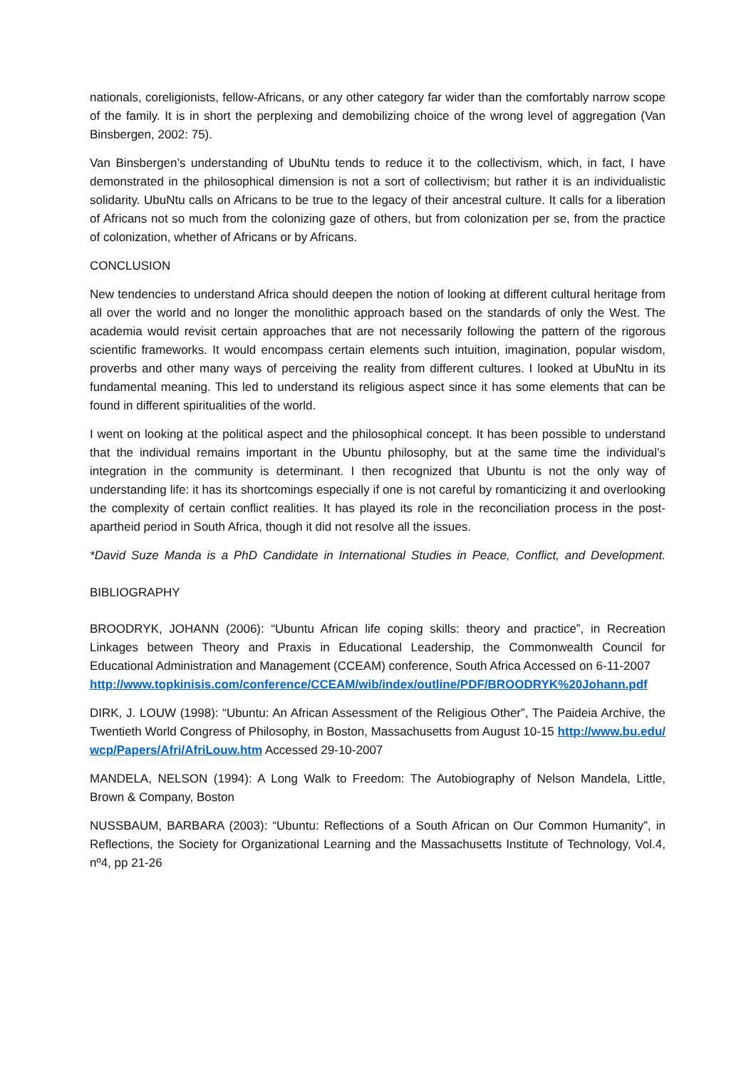nationals, coreligionists, fellow-Africans, or any other category far wider than the comfortably narrow scope of the family. It is in short the perplexing and demobilizing choice of the wrong level of aggregation (Van Binsbergen, 2002: 75).
Van Binsbergen’s understanding of UbuNtu tends to reduce it to the collectivism, which, in fact, I have demonstrated in the philosophical dimension is not a sort of collectivism; but rather it is an individualistic solidarity. UbuNtu calls on Africans to be true to the legacy of their ancestral culture. It calls for a liberation of Africans not so much from the colonizing gaze of others, but from colonization per se, from the practice of colonization, whether of Africans or by Africans.
CONCLUSION
New tendencies to understand Africa should deepen the notion of looking at different cultural heritage from all over the world and no longer the monolithic approach based on the standards of only the West. The academia would revisit certain approaches that are not necessarily following the pattern of the rigorous scientific frameworks. It would encompass certain elements such intuition, imagination, popular wisdom, proverbs and other many ways of perceiving the reality from different cultures. I looked at UbuNtu in its fundamental meaning. This led to understand its religious aspect since it has some elements that can be found in different spiritualities of the world.
I went on looking at the political aspect and the philosophical concept. It has been possible to understand that the individual remains important in the Ubuntu philosophy, but at the same time the individual’s integration in the community is determinant. I then recognized that Ubuntu is not the only way of understanding life: it has its shortcomings especially if one is not careful by romanticizing it and overlooking the complexity of certain conflict realities. It has played its role in the reconciliation process in the post-apartheid period in South Africa, though it did not resolve all the issues.
*David Suze Manda is a PhD Candidate in International Studies in Peace, Conflict, and Development.
BIBLIOGRAPHY
BROODRYK, JOHANN (2006): “Ubuntu African life coping skills: theory and practice”, in Recreation Linkages between Theory and Praxis in Educational Leadership, the Commonwealth Council for Educational Administration and Management (CCEAM) conference, South Africa Accessed on 6-11-2007
http://www.topkinisis.com/conference/CCEAM/wib/index/outline/PDF/BROODRYK%20Johann.pdf
DIRK, J. LOUW (1998): “Ubuntu: An African Assessment of the Religious Other”, The Paideia Archive, the Twentieth World Congress of Philosophy, in Boston, Massachusetts from August 10-15 http://www.bu.edu/wcp/Papers/Afri/AfriLouw.htm Accessed 29-10-2007
MANDELA, NELSON (1994): A Long Walk to Freedom: The Autobiography of Nelson Mandela, Little, Brown & Company, Boston
NUSSBAUM, BARBARA (2003): “Ubuntu: Reflections of a South African on Our Common Humanity”, in Reflections, the Society for Organizational Learning and the Massachusetts Institute of Technology, Vol.4, nº4, pp 21-26